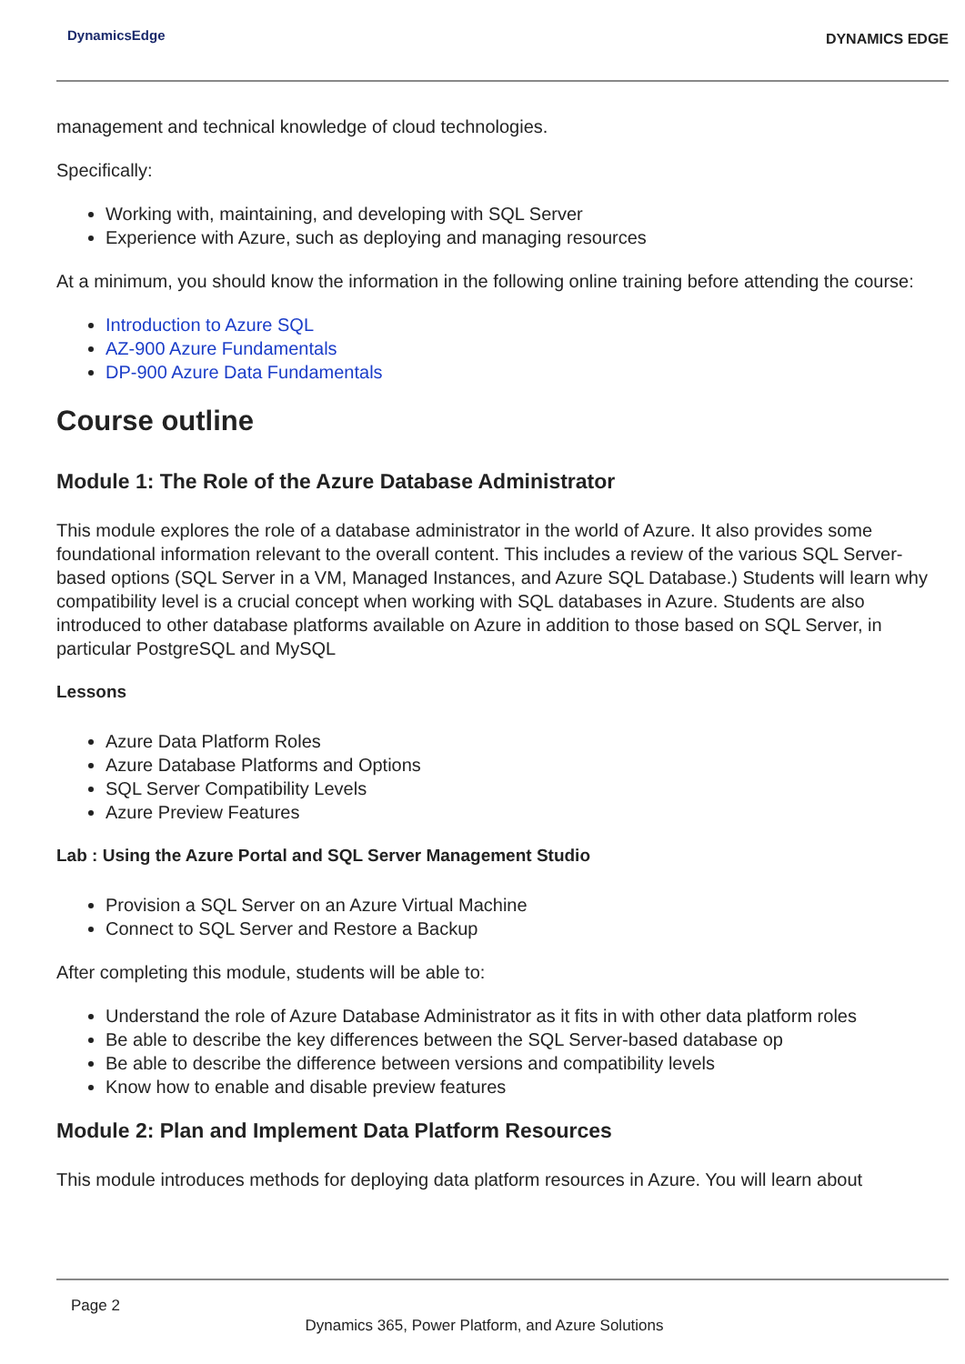DynamicsEdge
DYNAMICS EDGE
management and technical knowledge of cloud technologies.
Specifically:
Working with, maintaining, and developing with SQL Server
Experience with Azure, such as deploying and managing resources
At a minimum, you should know the information in the following online training before attending the course:
Introduction to Azure SQL
AZ-900 Azure Fundamentals
DP-900 Azure Data Fundamentals
Course outline
Module 1: The Role of the Azure Database Administrator
This module explores the role of a database administrator in the world of Azure. It also provides some foundational information relevant to the overall content. This includes a review of the various SQL Server-based options (SQL Server in a VM, Managed Instances, and Azure SQL Database.) Students will learn why compatibility level is a crucial concept when working with SQL databases in Azure. Students are also introduced to other database platforms available on Azure in addition to those based on SQL Server, in particular PostgreSQL and MySQL
Lessons
Azure Data Platform Roles
Azure Database Platforms and Options
SQL Server Compatibility Levels
Azure Preview Features
Lab : Using the Azure Portal and SQL Server Management Studio
Provision a SQL Server on an Azure Virtual Machine
Connect to SQL Server and Restore a Backup
After completing this module, students will be able to:
Understand the role of Azure Database Administrator as it fits in with other data platform roles
Be able to describe the key differences between the SQL Server-based database op
Be able to describe the difference between versions and compatibility levels
Know how to enable and disable preview features
Module 2: Plan and Implement Data Platform Resources
This module introduces methods for deploying data platform resources in Azure. You will learn about
Page 2
Dynamics 365, Power Platform, and Azure Solutions